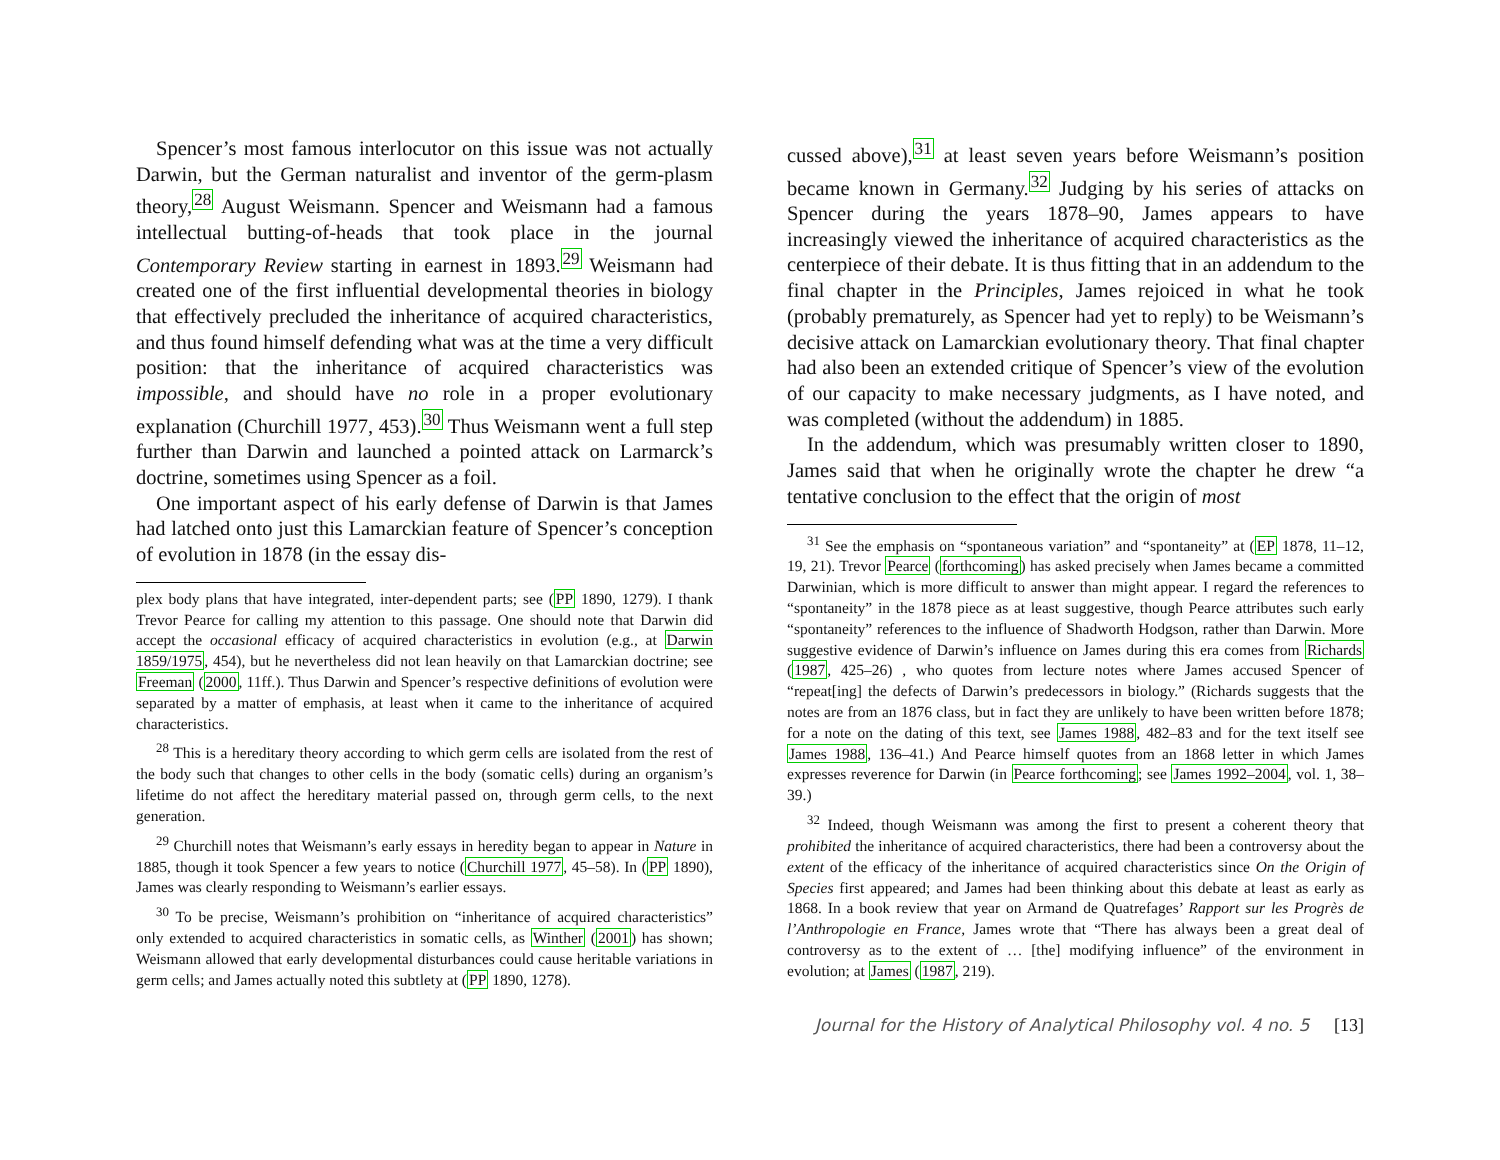Spencer’s most famous interlocutor on this issue was not actually Darwin, but the German naturalist and inventor of the germ-plasm theory,<sup>28</sup> August Weismann. Spencer and Weismann had a famous intellectual butting-of-heads that took place in the journal Contemporary Review starting in earnest in 1893.<sup>29</sup> Weismann had created one of the first influential developmental theories in biology that effectively precluded the inheritance of acquired characteristics, and thus found himself defending what was at the time a very difficult position: that the inheritance of acquired characteristics was impossible, and should have no role in a proper evolutionary explanation (Churchill 1977, 453).<sup>30</sup> Thus Weismann went a full step further than Darwin and launched a pointed attack on Larmarck’s doctrine, sometimes using Spencer as a foil.
One important aspect of his early defense of Darwin is that James had latched onto just this Lamarckian feature of Spencer’s conception of evolution in 1878 (in the essay dis-
plex body plans that have integrated, inter-dependent parts; see (PP 1890, 1279). I thank Trevor Pearce for calling my attention to this passage. One should note that Darwin did accept the occasional efficacy of acquired characteristics in evolution (e.g., at Darwin 1859/1975, 454), but he nevertheless did not lean heavily on that Lamarckian doctrine; see Freeman (2000, 11ff.). Thus Darwin and Spencer’s respective definitions of evolution were separated by a matter of emphasis, at least when it came to the inheritance of acquired characteristics.
<sup>28</sup> This is a hereditary theory according to which germ cells are isolated from the rest of the body such that changes to other cells in the body (somatic cells) during an organism’s lifetime do not affect the hereditary material passed on, through germ cells, to the next generation.
<sup>29</sup> Churchill notes that Weismann’s early essays in heredity began to appear in Nature in 1885, though it took Spencer a few years to notice (Churchill 1977, 45–58). In (PP 1890), James was clearly responding to Weismann’s earlier essays.
<sup>30</sup> To be precise, Weismann’s prohibition on “inheritance of acquired characteristics” only extended to acquired characteristics in somatic cells, as Winther (2001) has shown; Weismann allowed that early developmental disturbances could cause heritable variations in germ cells; and James actually noted this subtlety at (PP 1890, 1278).
cussed above),<sup>31</sup> at least seven years before Weismann’s position became known in Germany.<sup>32</sup> Judging by his series of attacks on Spencer during the years 1878–90, James appears to have increasingly viewed the inheritance of acquired characteristics as the centerpiece of their debate. It is thus fitting that in an addendum to the final chapter in the Principles, James rejoiced in what he took (probably prematurely, as Spencer had yet to reply) to be Weismann’s decisive attack on Lamarckian evolutionary theory. That final chapter had also been an extended critique of Spencer’s view of the evolution of our capacity to make necessary judgments, as I have noted, and was completed (without the addendum) in 1885.
In the addendum, which was presumably written closer to 1890, James said that when he originally wrote the chapter he drew “a tentative conclusion to the effect that the origin of most
<sup>31</sup> See the emphasis on “spontaneous variation” and “spontaneity” at (EP 1878, 11–12, 19, 21). Trevor Pearce (forthcoming) has asked precisely when James became a committed Darwinian, which is more difficult to answer than might appear. I regard the references to “spontaneity” in the 1878 piece as at least suggestive, though Pearce attributes such early “spontaneity” references to the influence of Shadworth Hodgson, rather than Darwin. More suggestive evidence of Darwin’s influence on James during this era comes from Richards (1987, 425–26) , who quotes from lecture notes where James accused Spencer of “repeat[ing] the defects of Darwin’s predecessors in biology.” (Richards suggests that the notes are from an 1876 class, but in fact they are unlikely to have been written before 1878; for a note on the dating of this text, see James 1988, 482–83 and for the text itself see James 1988, 136–41.) And Pearce himself quotes from an 1868 letter in which James expresses reverence for Darwin (in Pearce forthcoming; see James 1992–2004, vol. 1, 38–39.)
<sup>32</sup> Indeed, though Weismann was among the first to present a coherent theory that prohibited the inheritance of acquired characteristics, there had been a controversy about the extent of the efficacy of the inheritance of acquired characteristics since On the Origin of Species first appeared; and James had been thinking about this debate at least as early as 1868. In a book review that year on Armand de Quatrefages’ Rapport sur les Progrès de l’Anthropologie en France, James wrote that “There has always been a great deal of controversy as to the extent of … [the] modifying influence” of the environment in evolution; at James (1987, 219).
Journal for the History of Analytical Philosophy vol. 4 no. 5 [13]